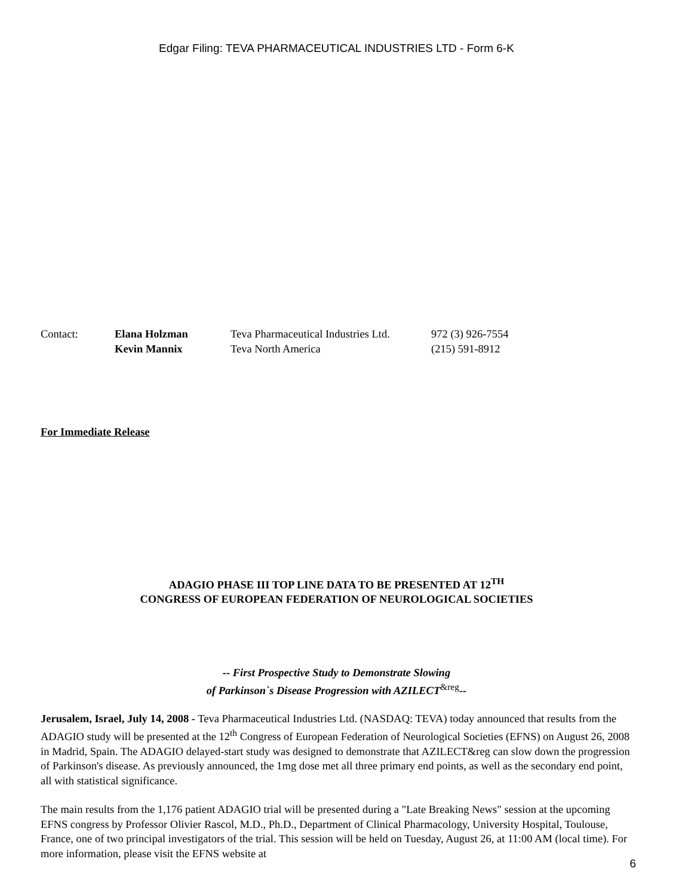Edgar Filing: TEVA PHARMACEUTICAL INDUSTRIES LTD - Form 6-K
| Contact: | Elana Holzman | Teva Pharmaceutical Industries Ltd. | 972 (3) 926-7554 |
| | Kevin Mannix | Teva North America | (215) 591-8912 |
For Immediate Release
ADAGIO PHASE III TOP LINE DATA TO BE PRESENTED AT 12<sup>TH</sup>
CONGRESS OF EUROPEAN FEDERATION OF NEUROLOGICAL SOCIETIES
-- First Prospective Study to Demonstrate Slowing
of Parkinson`s Disease Progression with AZILECT<sup>&reg</sup>--
Jerusalem, Israel, July 14, 2008 - Teva Pharmaceutical Industries Ltd. (NASDAQ: TEVA) today announced that results from the ADAGIO study will be presented at the 12<sup>th</sup> Congress of European Federation of Neurological Societies (EFNS) on August 26, 2008 in Madrid, Spain. The ADAGIO delayed-start study was designed to demonstrate that AZILECT&reg can slow down the progression of Parkinson's disease. As previously announced, the 1mg dose met all three primary end points, as well as the secondary end point, all with statistical significance.
The main results from the 1,176 patient ADAGIO trial will be presented during a "Late Breaking News" session at the upcoming EFNS congress by Professor Olivier Rascol, M.D., Ph.D., Department of Clinical Pharmacology, University Hospital, Toulouse, France, one of two principal investigators of the trial. This session will be held on Tuesday, August 26, at 11:00 AM (local time). For more information, please visit the EFNS website at
6